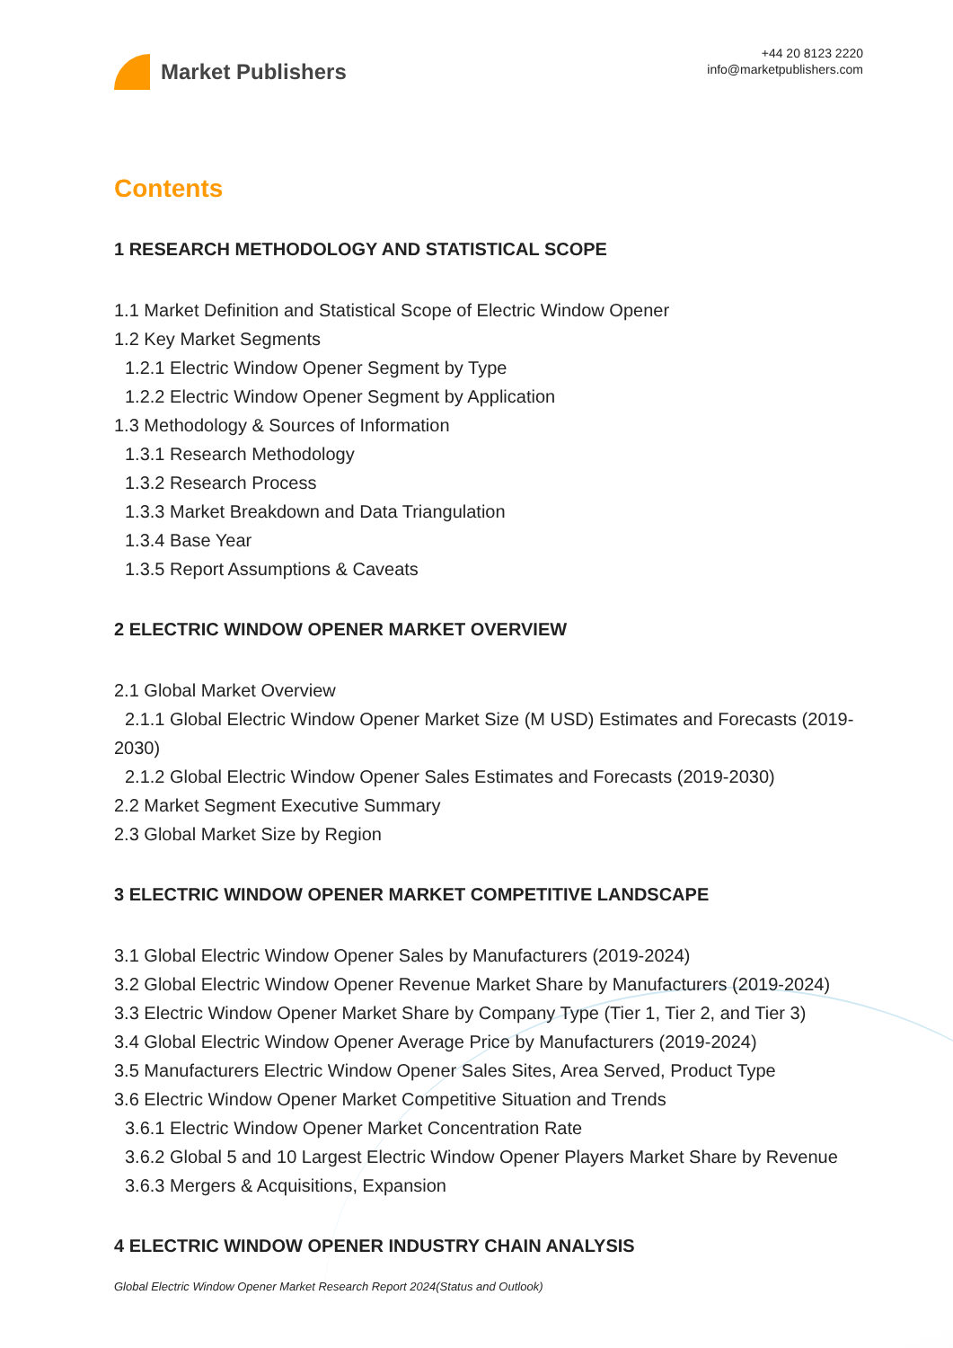Market Publishers
+44 20 8123 2220
info@marketpublishers.com
Contents
1 RESEARCH METHODOLOGY AND STATISTICAL SCOPE
1.1 Market Definition and Statistical Scope of Electric Window Opener
1.2 Key Market Segments
1.2.1 Electric Window Opener Segment by Type
1.2.2 Electric Window Opener Segment by Application
1.3 Methodology & Sources of Information
1.3.1 Research Methodology
1.3.2 Research Process
1.3.3 Market Breakdown and Data Triangulation
1.3.4 Base Year
1.3.5 Report Assumptions & Caveats
2 ELECTRIC WINDOW OPENER MARKET OVERVIEW
2.1 Global Market Overview
2.1.1 Global Electric Window Opener Market Size (M USD) Estimates and Forecasts (2019-2030)
2.1.2 Global Electric Window Opener Sales Estimates and Forecasts (2019-2030)
2.2 Market Segment Executive Summary
2.3 Global Market Size by Region
3 ELECTRIC WINDOW OPENER MARKET COMPETITIVE LANDSCAPE
3.1 Global Electric Window Opener Sales by Manufacturers (2019-2024)
3.2 Global Electric Window Opener Revenue Market Share by Manufacturers (2019-2024)
3.3 Electric Window Opener Market Share by Company Type (Tier 1, Tier 2, and Tier 3)
3.4 Global Electric Window Opener Average Price by Manufacturers (2019-2024)
3.5 Manufacturers Electric Window Opener Sales Sites, Area Served, Product Type
3.6 Electric Window Opener Market Competitive Situation and Trends
3.6.1 Electric Window Opener Market Concentration Rate
3.6.2 Global 5 and 10 Largest Electric Window Opener Players Market Share by Revenue
3.6.3 Mergers & Acquisitions, Expansion
4 ELECTRIC WINDOW OPENER INDUSTRY CHAIN ANALYSIS
Global Electric Window Opener Market Research Report 2024(Status and Outlook)